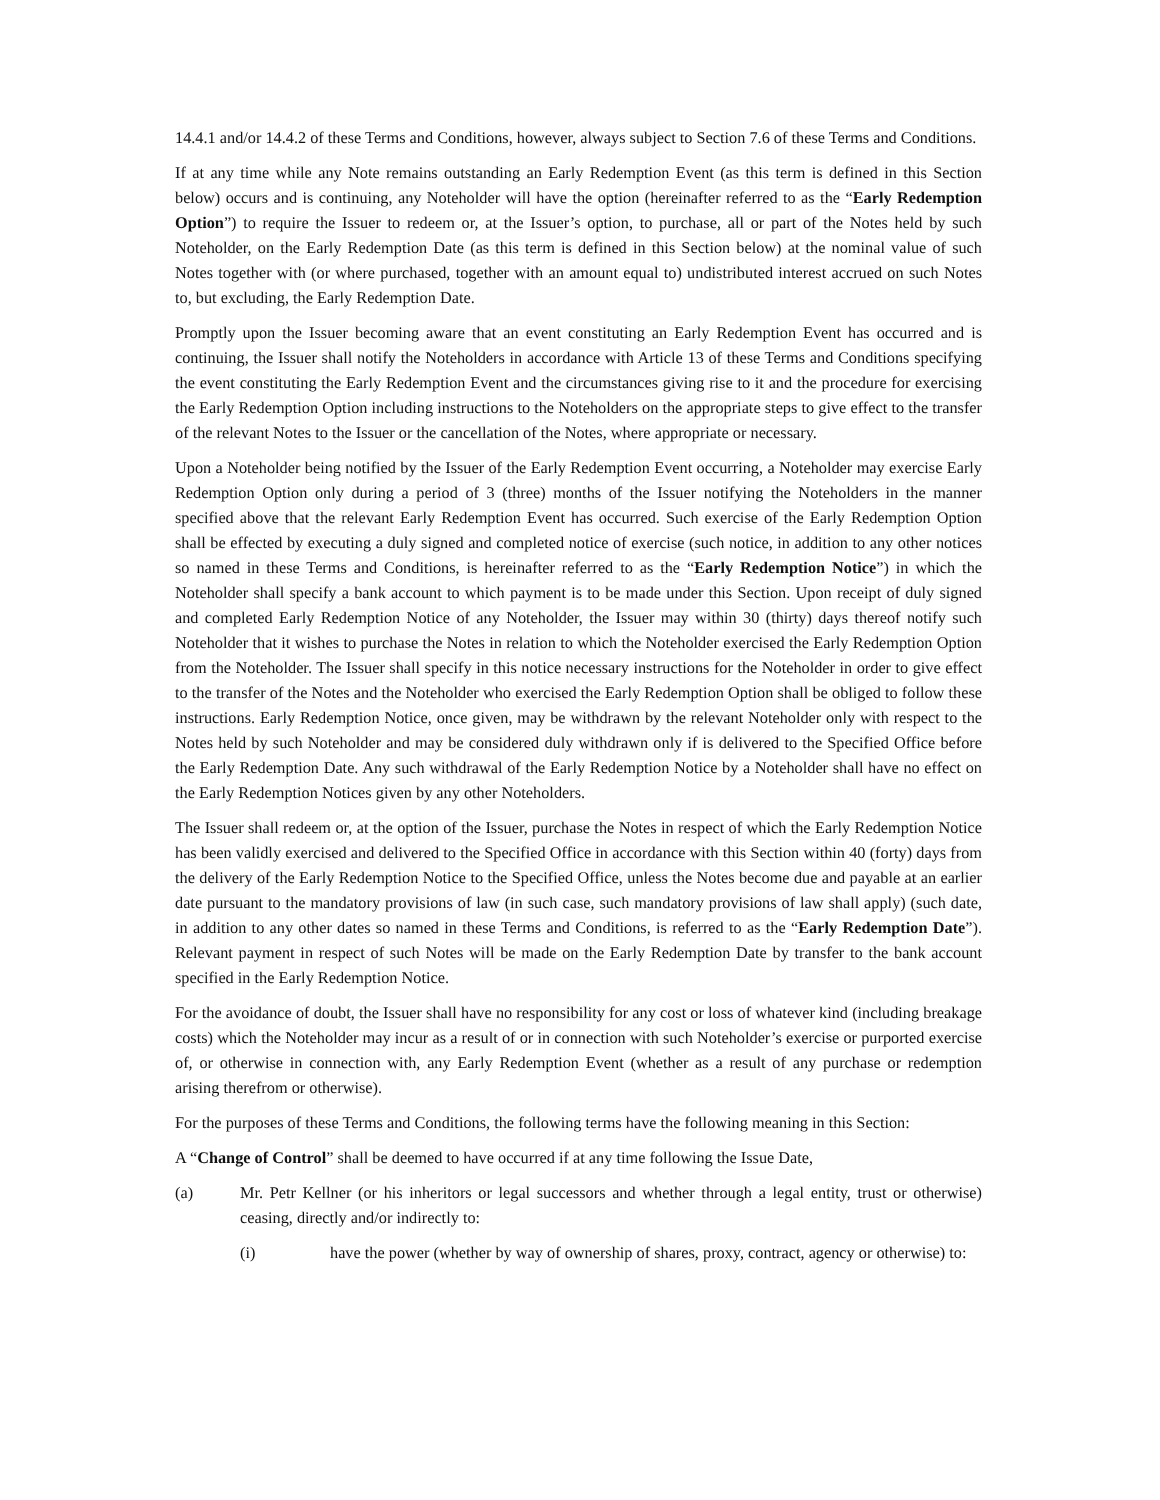14.4.1 and/or 14.4.2 of these Terms and Conditions, however, always subject to Section 7.6 of these Terms and Conditions.
If at any time while any Note remains outstanding an Early Redemption Event (as this term is defined in this Section below) occurs and is continuing, any Noteholder will have the option (hereinafter referred to as the “Early Redemption Option”) to require the Issuer to redeem or, at the Issuer’s option, to purchase, all or part of the Notes held by such Noteholder, on the Early Redemption Date (as this term is defined in this Section below) at the nominal value of such Notes together with (or where purchased, together with an amount equal to) undistributed interest accrued on such Notes to, but excluding, the Early Redemption Date.
Promptly upon the Issuer becoming aware that an event constituting an Early Redemption Event has occurred and is continuing, the Issuer shall notify the Noteholders in accordance with Article 13 of these Terms and Conditions specifying the event constituting the Early Redemption Event and the circumstances giving rise to it and the procedure for exercising the Early Redemption Option including instructions to the Noteholders on the appropriate steps to give effect to the transfer of the relevant Notes to the Issuer or the cancellation of the Notes, where appropriate or necessary.
Upon a Noteholder being notified by the Issuer of the Early Redemption Event occurring, a Noteholder may exercise Early Redemption Option only during a period of 3 (three) months of the Issuer notifying the Noteholders in the manner specified above that the relevant Early Redemption Event has occurred. Such exercise of the Early Redemption Option shall be effected by executing a duly signed and completed notice of exercise (such notice, in addition to any other notices so named in these Terms and Conditions, is hereinafter referred to as the “Early Redemption Notice”) in which the Noteholder shall specify a bank account to which payment is to be made under this Section. Upon receipt of duly signed and completed Early Redemption Notice of any Noteholder, the Issuer may within 30 (thirty) days thereof notify such Noteholder that it wishes to purchase the Notes in relation to which the Noteholder exercised the Early Redemption Option from the Noteholder. The Issuer shall specify in this notice necessary instructions for the Noteholder in order to give effect to the transfer of the Notes and the Noteholder who exercised the Early Redemption Option shall be obliged to follow these instructions. Early Redemption Notice, once given, may be withdrawn by the relevant Noteholder only with respect to the Notes held by such Noteholder and may be considered duly withdrawn only if is delivered to the Specified Office before the Early Redemption Date. Any such withdrawal of the Early Redemption Notice by a Noteholder shall have no effect on the Early Redemption Notices given by any other Noteholders.
The Issuer shall redeem or, at the option of the Issuer, purchase the Notes in respect of which the Early Redemption Notice has been validly exercised and delivered to the Specified Office in accordance with this Section within 40 (forty) days from the delivery of the Early Redemption Notice to the Specified Office, unless the Notes become due and payable at an earlier date pursuant to the mandatory provisions of law (in such case, such mandatory provisions of law shall apply) (such date, in addition to any other dates so named in these Terms and Conditions, is referred to as the “Early Redemption Date”). Relevant payment in respect of such Notes will be made on the Early Redemption Date by transfer to the bank account specified in the Early Redemption Notice.
For the avoidance of doubt, the Issuer shall have no responsibility for any cost or loss of whatever kind (including breakage costs) which the Noteholder may incur as a result of or in connection with such Noteholder’s exercise or purported exercise of, or otherwise in connection with, any Early Redemption Event (whether as a result of any purchase or redemption arising therefrom or otherwise).
For the purposes of these Terms and Conditions, the following terms have the following meaning in this Section:
A “Change of Control” shall be deemed to have occurred if at any time following the Issue Date,
(a) Mr. Petr Kellner (or his inheritors or legal successors and whether through a legal entity, trust or otherwise) ceasing, directly and/or indirectly to:
(i) have the power (whether by way of ownership of shares, proxy, contract, agency or otherwise) to: